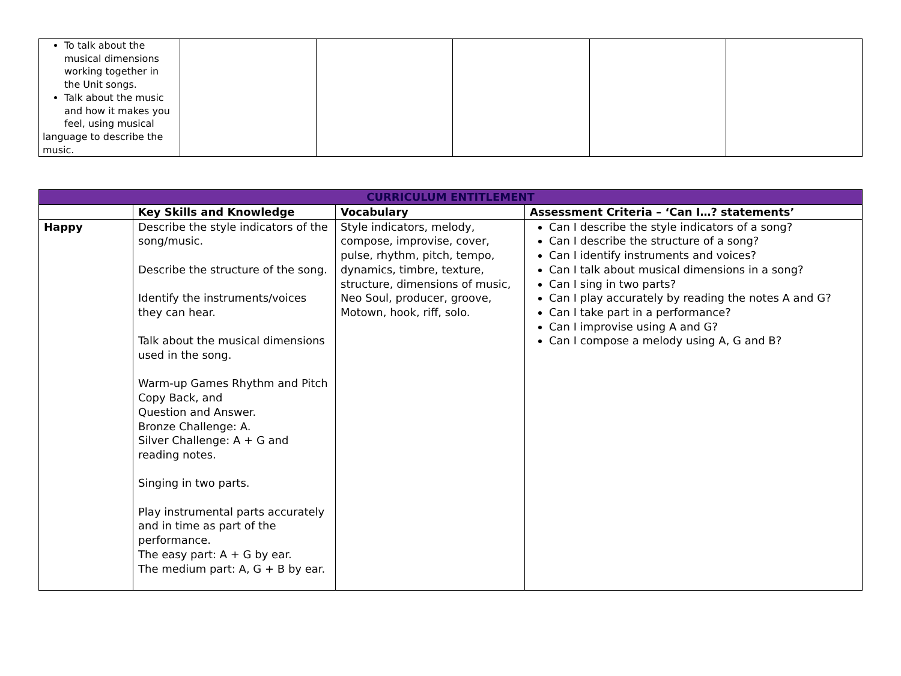| To talk about the musical dimensions working together in the Unit songs. Talk about the music and how it makes you feel, using musical language to describe the music. | | | | | |
| CURRICULUM ENTITLEMENT | | | |
| --- | --- | --- | --- |
| | Key Skills and Knowledge | Vocabulary | Assessment Criteria – ‘Can I…? statements’ |
| Happy | Describe the style indicators of the song/music. Describe the structure of the song. Identify the instruments/voices they can hear. Talk about the musical dimensions used in the song. Warm-up Games Rhythm and Pitch Copy Back, and Question and Answer. Bronze Challenge: A. Silver Challenge: A + G and reading notes. Singing in two parts. Play instrumental parts accurately and in time as part of the performance. The easy part: A + G by ear. The medium part: A, G + B by ear. | Style indicators, melody, compose, improvise, cover, pulse, rhythm, pitch, tempo, dynamics, timbre, texture, structure, dimensions of music, Neo Soul, producer, groove, Motown, hook, riff, solo. | Can I describe the style indicators of a song? Can I describe the structure of a song? Can I identify instruments and voices? Can I talk about musical dimensions in a song? Can I sing in two parts? Can I play accurately by reading the notes A and G? Can I take part in a performance? Can I improvise using A and G? Can I compose a melody using A, G and B? |